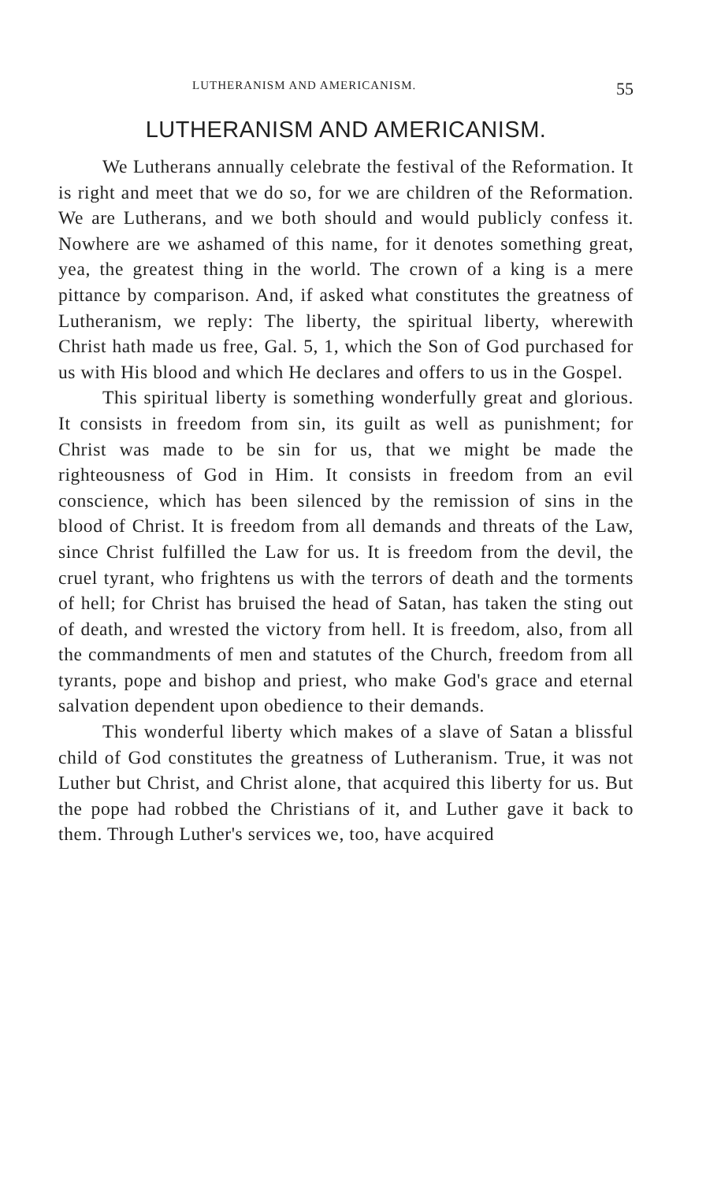LUTHERANISM AND AMERICANISM. 55
LUTHERANISM AND AMERICANISM.
We Lutherans annually celebrate the festival of the Reformation. It is right and meet that we do so, for we are children of the Reformation. We are Lutherans, and we both should and would publicly confess it. Nowhere are we ashamed of this name, for it denotes something great, yea, the greatest thing in the world. The crown of a king is a mere pittance by comparison. And, if asked what constitutes the greatness of Lutheranism, we reply: The liberty, the spiritual liberty, wherewith Christ hath made us free, Gal. 5, 1, which the Son of God purchased for us with His blood and which He declares and offers to us in the Gospel.
This spiritual liberty is something wonderfully great and glorious. It consists in freedom from sin, its guilt as well as punishment; for Christ was made to be sin for us, that we might be made the righteousness of God in Him. It consists in freedom from an evil conscience, which has been silenced by the remission of sins in the blood of Christ. It is freedom from all demands and threats of the Law, since Christ fulfilled the Law for us. It is freedom from the devil, the cruel tyrant, who frightens us with the terrors of death and the torments of hell; for Christ has bruised the head of Satan, has taken the sting out of death, and wrested the victory from hell. It is freedom, also, from all the commandments of men and statutes of the Church, freedom from all tyrants, pope and bishop and priest, who make God's grace and eternal salvation dependent upon obedience to their demands.
This wonderful liberty which makes of a slave of Satan a blissful child of God constitutes the greatness of Lutheranism. True, it was not Luther but Christ, and Christ alone, that acquired this liberty for us. But the pope had robbed the Christians of it, and Luther gave it back to them. Through Luther's services we, too, have acquired